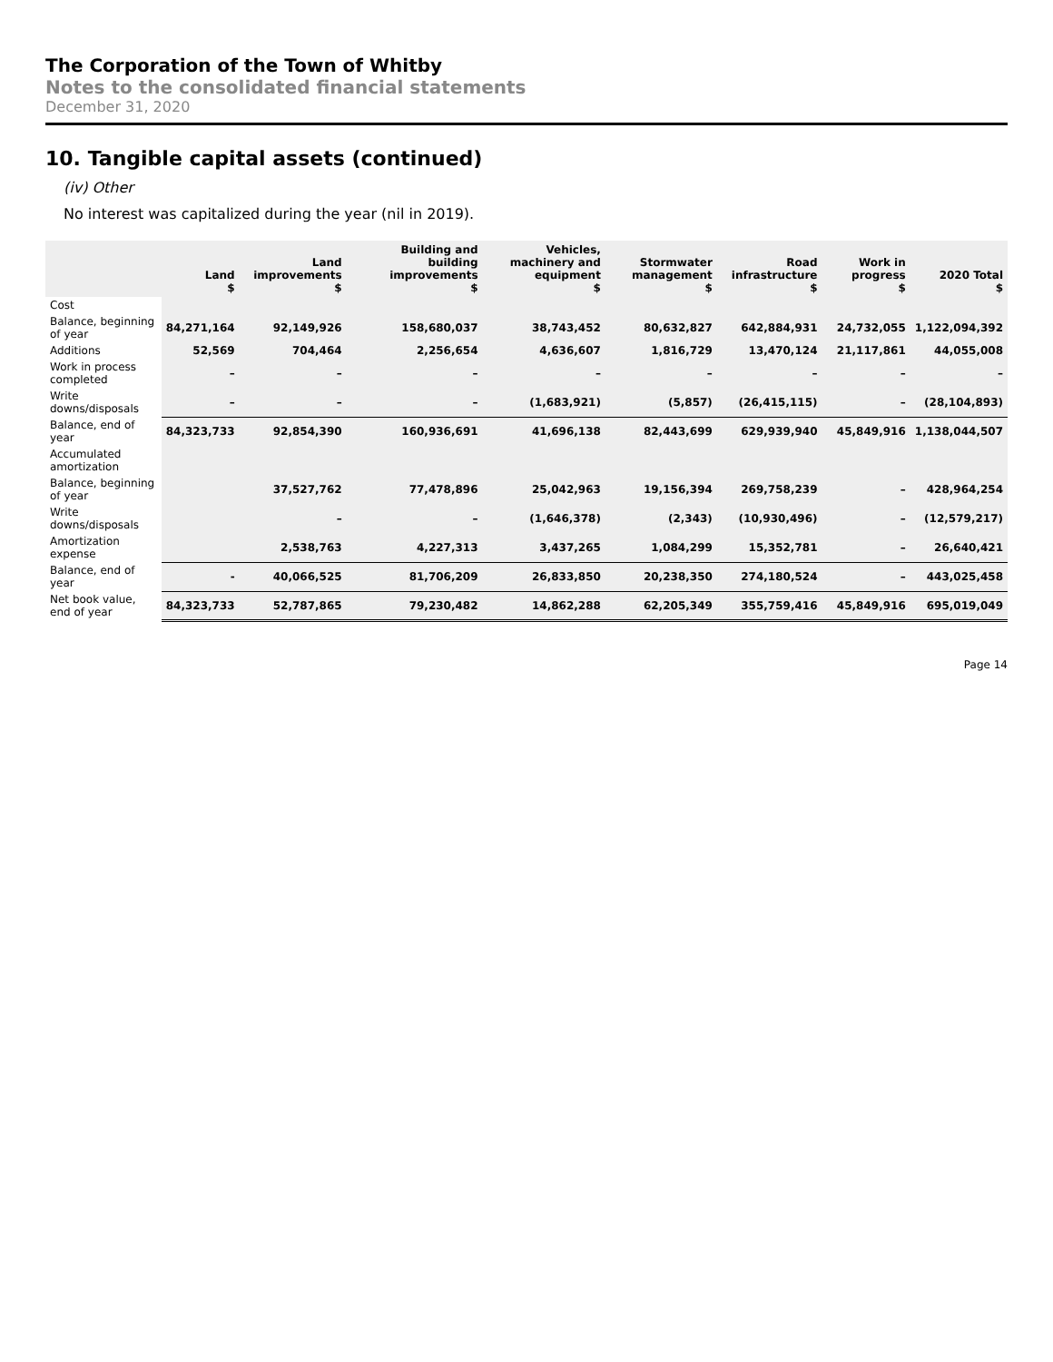The Corporation of the Town of Whitby
Notes to the consolidated financial statements
December 31, 2020
10. Tangible capital assets (continued)
(iv) Other
No interest was capitalized during the year (nil in 2019).
| | Land $ | Land improvements $ | Building and building improvements $ | Vehicles, machinery and equipment $ | Stormwater management $ | Road infrastructure $ | Work in progress $ | 2020 Total $ |
| --- | --- | --- | --- | --- | --- | --- | --- | --- |
| Cost | | | | | | | | |
| Balance, beginning of year | 84,271,164 | 92,149,926 | 158,680,037 | 38,743,452 | 80,632,827 | 642,884,931 | 24,732,055 | 1,122,094,392 |
| Additions | 52,569 | 704,464 | 2,256,654 | 4,636,607 | 1,816,729 | 13,470,124 | 21,117,861 | 44,055,008 |
| Work in process completed | – | – | – | – | – | – | – | – |
| Write downs/disposals | – | – | – | (1,683,921) | (5,857) | (26,415,115) | – | (28,104,893) |
| Balance, end of year | 84,323,733 | 92,854,390 | 160,936,691 | 41,696,138 | 82,443,699 | 629,939,940 | 45,849,916 | 1,138,044,507 |
| Accumulated amortization | | | | | | | | |
| Balance, beginning of year | | 37,527,762 | 77,478,896 | 25,042,963 | 19,156,394 | 269,758,239 | – | 428,964,254 |
| Write downs/disposals | | – | – | (1,646,378) | (2,343) | (10,930,496) | – | (12,579,217) |
| Amortization expense | | 2,538,763 | 4,227,313 | 3,437,265 | 1,084,299 | 15,352,781 | – | 26,640,421 |
| Balance, end of year | - | 40,066,525 | 81,706,209 | 26,833,850 | 20,238,350 | 274,180,524 | – | 443,025,458 |
| Net book value, end of year | 84,323,733 | 52,787,865 | 79,230,482 | 14,862,288 | 62,205,349 | 355,759,416 | 45,849,916 | 695,019,049 |
Page 14